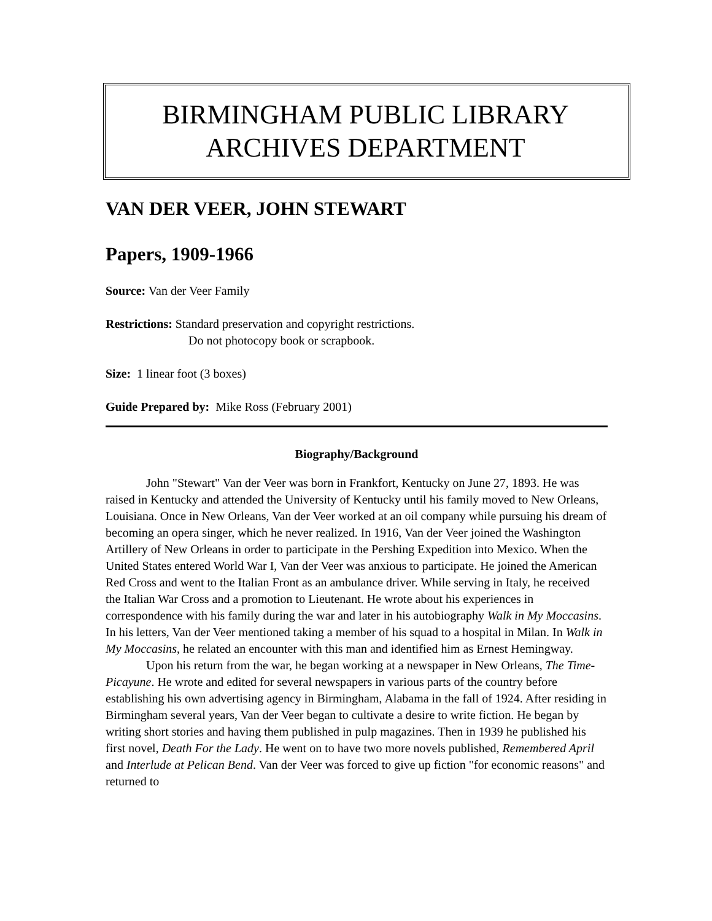BIRMINGHAM PUBLIC LIBRARY
ARCHIVES DEPARTMENT
VAN DER VEER, JOHN STEWART
Papers, 1909-1966
Source: Van der Veer Family
Restrictions: Standard preservation and copyright restrictions.
Do not photocopy book or scrapbook.
Size: 1 linear foot (3 boxes)
Guide Prepared by: Mike Ross (February 2001)
Biography/Background
John "Stewart" Van der Veer was born in Frankfort, Kentucky on June 27, 1893. He was raised in Kentucky and attended the University of Kentucky until his family moved to New Orleans, Louisiana. Once in New Orleans, Van der Veer worked at an oil company while pursuing his dream of becoming an opera singer, which he never realized. In 1916, Van der Veer joined the Washington Artillery of New Orleans in order to participate in the Pershing Expedition into Mexico. When the United States entered World War I, Van der Veer was anxious to participate. He joined the American Red Cross and went to the Italian Front as an ambulance driver. While serving in Italy, he received the Italian War Cross and a promotion to Lieutenant. He wrote about his experiences in correspondence with his family during the war and later in his autobiography Walk in My Moccasins. In his letters, Van der Veer mentioned taking a member of his squad to a hospital in Milan. In Walk in My Moccasins, he related an encounter with this man and identified him as Ernest Hemingway.
Upon his return from the war, he began working at a newspaper in New Orleans, The Time-Picayune. He wrote and edited for several newspapers in various parts of the country before establishing his own advertising agency in Birmingham, Alabama in the fall of 1924. After residing in Birmingham several years, Van der Veer began to cultivate a desire to write fiction. He began by writing short stories and having them published in pulp magazines. Then in 1939 he published his first novel, Death For the Lady. He went on to have two more novels published, Remembered April and Interlude at Pelican Bend. Van der Veer was forced to give up fiction "for economic reasons" and returned to